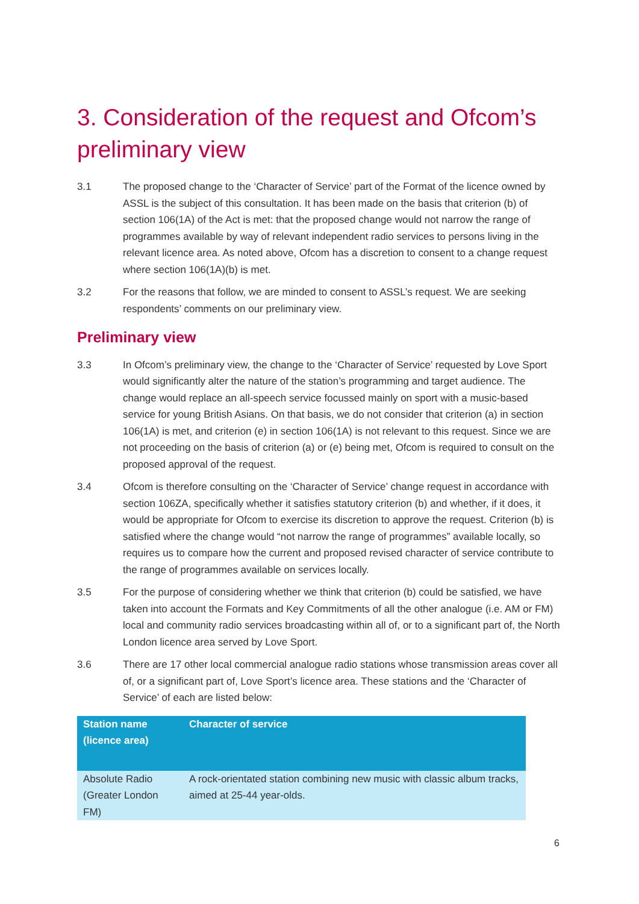3. Consideration of the request and Ofcom’s preliminary view
3.1 The proposed change to the ‘Character of Service’ part of the Format of the licence owned by ASSL is the subject of this consultation. It has been made on the basis that criterion (b) of section 106(1A) of the Act is met: that the proposed change would not narrow the range of programmes available by way of relevant independent radio services to persons living in the relevant licence area. As noted above, Ofcom has a discretion to consent to a change request where section 106(1A)(b) is met.
3.2 For the reasons that follow, we are minded to consent to ASSL’s request. We are seeking respondents’ comments on our preliminary view.
Preliminary view
3.3 In Ofcom’s preliminary view, the change to the ‘Character of Service’ requested by Love Sport would significantly alter the nature of the station’s programming and target audience. The change would replace an all-speech service focussed mainly on sport with a music-based service for young British Asians. On that basis, we do not consider that criterion (a) in section 106(1A) is met, and criterion (e) in section 106(1A) is not relevant to this request. Since we are not proceeding on the basis of criterion (a) or (e) being met, Ofcom is required to consult on the proposed approval of the request.
3.4 Ofcom is therefore consulting on the ‘Character of Service’ change request in accordance with section 106ZA, specifically whether it satisfies statutory criterion (b) and whether, if it does, it would be appropriate for Ofcom to exercise its discretion to approve the request. Criterion (b) is satisfied where the change would “not narrow the range of programmes” available locally, so requires us to compare how the current and proposed revised character of service contribute to the range of programmes available on services locally.
3.5 For the purpose of considering whether we think that criterion (b) could be satisfied, we have taken into account the Formats and Key Commitments of all the other analogue (i.e. AM or FM) local and community radio services broadcasting within all of, or to a significant part of, the North London licence area served by Love Sport.
3.6 There are 17 other local commercial analogue radio stations whose transmission areas cover all of, or a significant part of, Love Sport’s licence area. These stations and the ‘Character of Service’ of each are listed below:
| Station name (licence area) | Character of service |
| --- | --- |
| Absolute Radio (Greater London FM) | A rock-orientated station combining new music with classic album tracks, aimed at 25-44 year-olds. |
6